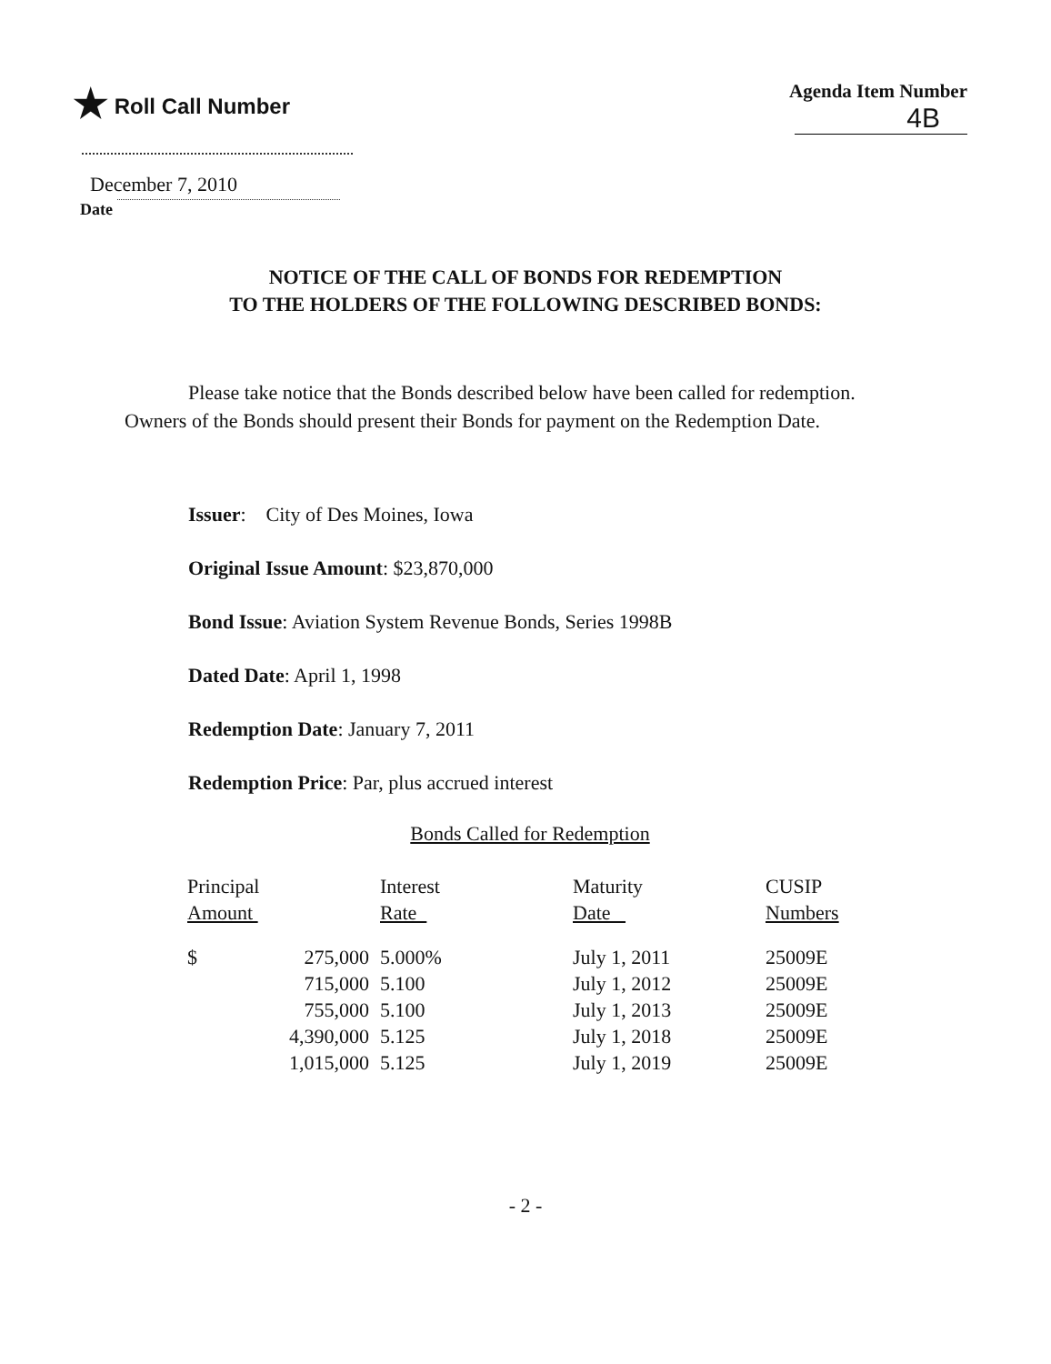★ Roll Call Number Agenda Item Number
4B
December 7, 2010
Date
NOTICE OF THE CALL OF BONDS FOR REDEMPTION
TO THE HOLDERS OF THE FOLLOWING DESCRIBED BONDS:
Please take notice that the Bonds described below have been called for redemption. Owners of the Bonds should present their Bonds for payment on the Redemption Date.
Issuer: City of Des Moines, Iowa
Original Issue Amount: $23,870,000
Bond Issue: Aviation System Revenue Bonds, Series 1998B
Dated Date: April 1, 1998
Redemption Date: January 7, 2011
Redemption Price: Par, plus accrued interest
Bonds Called for Redemption
| Principal Amount | | Interest Rate | Maturity Date | CUSIP Numbers |
| --- | --- | --- | --- | --- |
| $ | 275,000 | 5.000% | July 1, 2011 | 25009E |
| | 715,000 | 5.100 | July 1, 2012 | 25009E |
| | 755,000 | 5.100 | July 1, 2013 | 25009E |
| | 4,390,000 | 5.125 | July 1, 2018 | 25009E |
| | 1,015,000 | 5.125 | July 1, 2019 | 25009E |
- 2 -